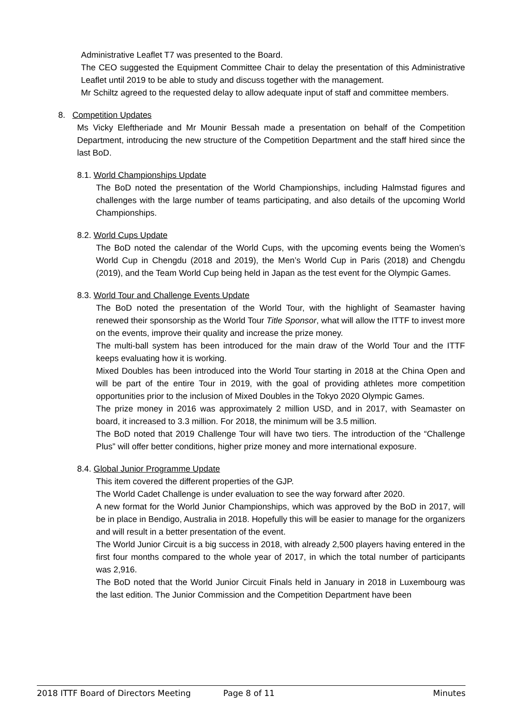Administrative Leaflet T7 was presented to the Board.
The CEO suggested the Equipment Committee Chair to delay the presentation of this Administrative Leaflet until 2019 to be able to study and discuss together with the management.
Mr Schiltz agreed to the requested delay to allow adequate input of staff and committee members.
8. Competition Updates
Ms Vicky Eleftheriade and Mr Mounir Bessah made a presentation on behalf of the Competition Department, introducing the new structure of the Competition Department and the staff hired since the last BoD.
8.1. World Championships Update
The BoD noted the presentation of the World Championships, including Halmstad figures and challenges with the large number of teams participating, and also details of the upcoming World Championships.
8.2. World Cups Update
The BoD noted the calendar of the World Cups, with the upcoming events being the Women’s World Cup in Chengdu (2018 and 2019), the Men’s World Cup in Paris (2018) and Chengdu (2019), and the Team World Cup being held in Japan as the test event for the Olympic Games.
8.3. World Tour and Challenge Events Update
The BoD noted the presentation of the World Tour, with the highlight of Seamaster having renewed their sponsorship as the World Tour Title Sponsor, what will allow the ITTF to invest more on the events, improve their quality and increase the prize money.
The multi-ball system has been introduced for the main draw of the World Tour and the ITTF keeps evaluating how it is working.
Mixed Doubles has been introduced into the World Tour starting in 2018 at the China Open and will be part of the entire Tour in 2019, with the goal of providing athletes more competition opportunities prior to the inclusion of Mixed Doubles in the Tokyo 2020 Olympic Games.
The prize money in 2016 was approximately 2 million USD, and in 2017, with Seamaster on board, it increased to 3.3 million. For 2018, the minimum will be 3.5 million.
The BoD noted that 2019 Challenge Tour will have two tiers. The introduction of the “Challenge Plus” will offer better conditions, higher prize money and more international exposure.
8.4. Global Junior Programme Update
This item covered the different properties of the GJP.
The World Cadet Challenge is under evaluation to see the way forward after 2020.
A new format for the World Junior Championships, which was approved by the BoD in 2017, will be in place in Bendigo, Australia in 2018. Hopefully this will be easier to manage for the organizers and will result in a better presentation of the event.
The World Junior Circuit is a big success in 2018, with already 2,500 players having entered in the first four months compared to the whole year of 2017, in which the total number of participants was 2,916.
The BoD noted that the World Junior Circuit Finals held in January in 2018 in Luxembourg was the last edition. The Junior Commission and the Competition Department have been
2018 ITTF Board of Directors Meeting Page 8 of 11 Minutes